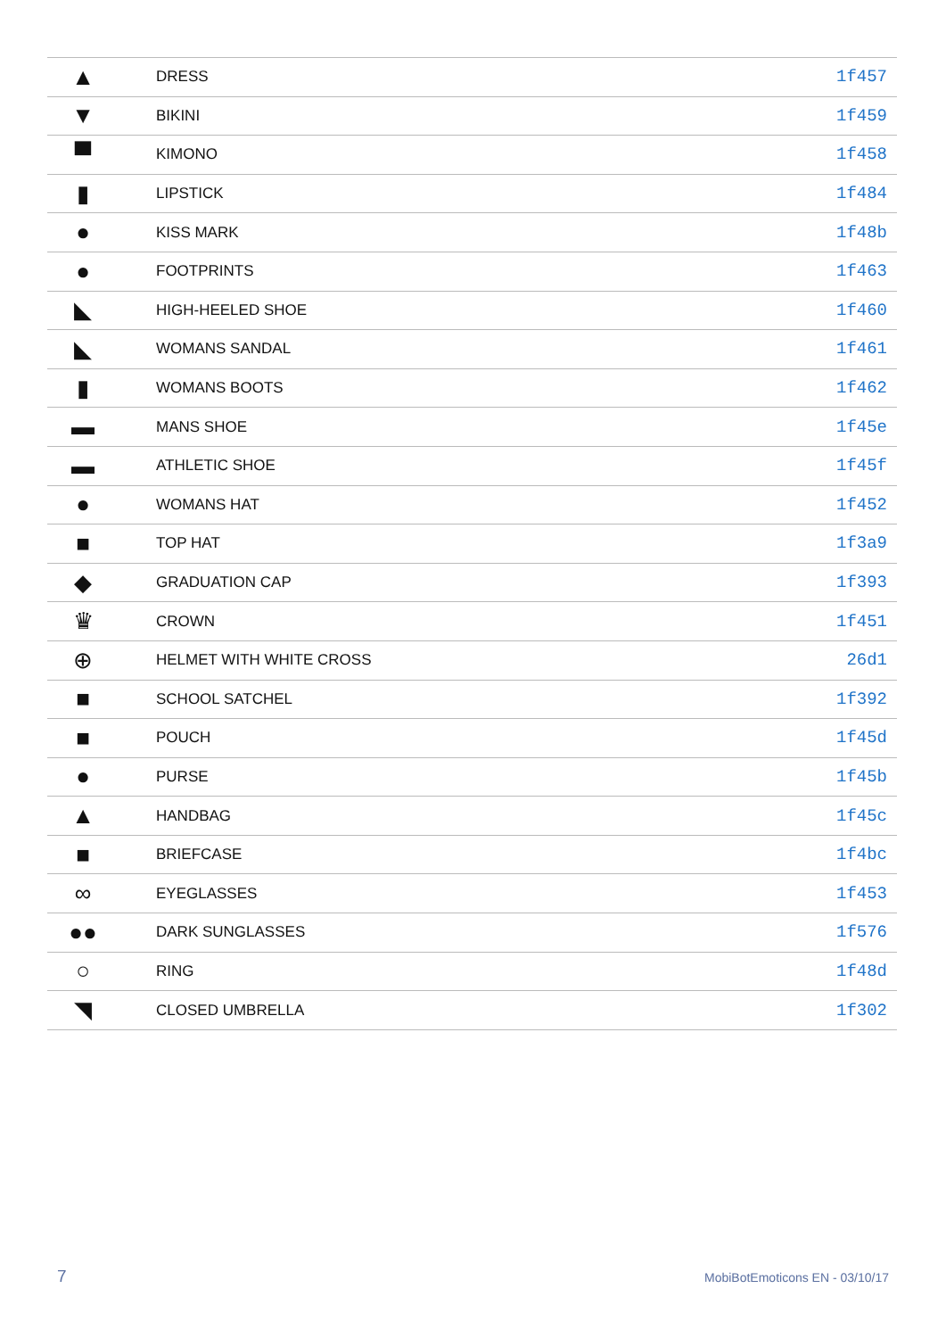| ▲ | DRESS | 1f457 |
| ▼ | BIKINI | 1f459 |
| ▀ | KIMONO | 1f458 |
| ▮ | LIPSTICK | 1f484 |
| ● | KISS MARK | 1f48b |
| ● | FOOTPRINTS | 1f463 |
| ◣ | HIGH-HEELED SHOE | 1f460 |
| ◣ | WOMANS SANDAL | 1f461 |
| ▮ | WOMANS BOOTS | 1f462 |
| ▬ | MANS SHOE | 1f45e |
| ▬ | ATHLETIC SHOE | 1f45f |
| ● | WOMANS HAT | 1f452 |
| ■ | TOP HAT | 1f3a9 |
| ◆ | GRADUATION CAP | 1f393 |
| ♛ | CROWN | 1f451 |
| ⊕ | HELMET WITH WHITE CROSS | 26d1 |
| ■ | SCHOOL SATCHEL | 1f392 |
| ■ | POUCH | 1f45d |
| ● | PURSE | 1f45b |
| ▲ | HANDBAG | 1f45c |
| ■ | BRIEFCASE | 1f4bc |
| ∞ | EYEGLASSES | 1f453 |
| ●● | DARK SUNGLASSES | 1f576 |
| ○ | RING | 1f48d |
| ◥ | CLOSED UMBRELLA | 1f302 |
7 MobiBotEmoticons EN - 03/10/17